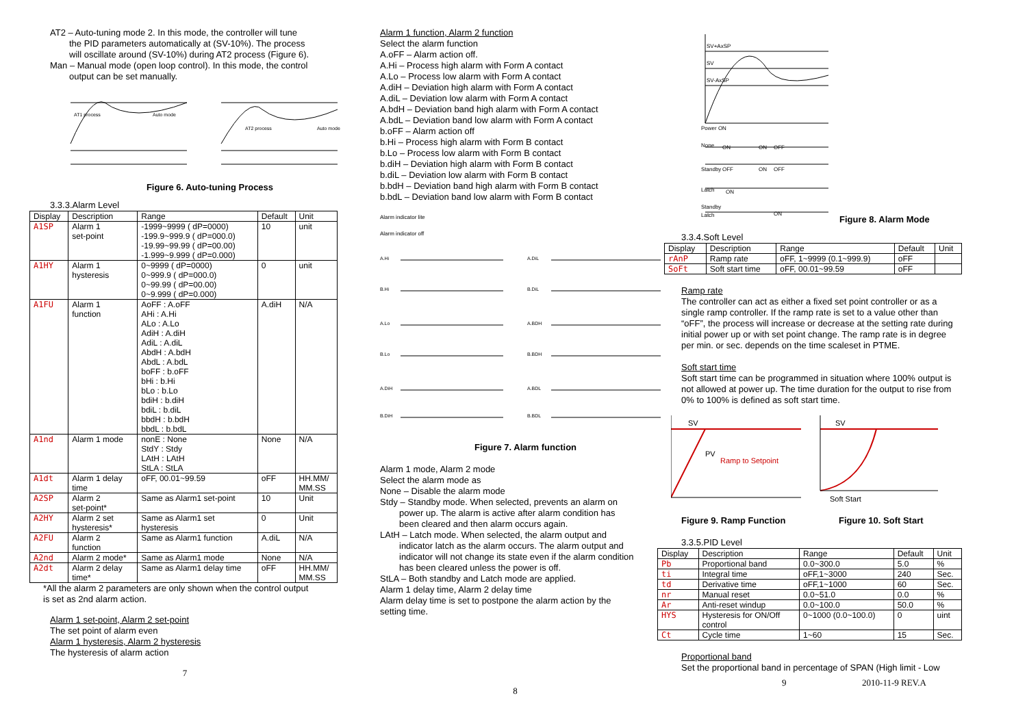AT2 – Auto-tuning mode 2. In this mode, the controller will tune
the PID parameters automatically at (SV-10%). The process
will oscillate around (SV-10%) during AT2 process (Figure 6).
Man – Manual mode (open loop control). In this mode, the control
output can be set manually.
AT1 process
Auto mode
AT2 process
Auto mode
Figure 6. Auto-tuning Process
3.3.3.Alarm Level
| Display | Description | Range | Default | Unit |
| --- | --- | --- | --- | --- |
| A1SP | Alarm 1 set-point | -1999~9999 ( dP=0000) -199.9~999.9 ( dP=000.0) -19.99~99.99 ( dP=00.00) -1.999~9.999 ( dP=0.000) | 10 | unit |
| A1HY | Alarm 1 hysteresis | 0~9999 ( dP=0000) 0~999.9 ( dP=000.0) 0~99.99 ( dP=00.00) 0~9.999 ( dP=0.000) | 0 | unit |
| A1FU | Alarm 1 function | AoFF : A.oFF AHi : A.Hi ALo : A.Lo AdiH : A.diH AdiL : A.diL AbdH : A.bdH AbdL : A.bdL boFF : b.oFF bHi : b.Hi bLo : b.Lo bdiH : b.diH bdiL : b.diL bbdH : b.bdH bbdL : b.bdL | A.diH | N/A |
| A1nd | Alarm 1 mode | nonE : None StdY : Stdy LAtH : LAtH StLA : StLA | None | N/A |
| A1dt | Alarm 1 delay time | oFF, 00.01~99.59 | oFF | HH.MM/ MM.SS |
| A2SP | Alarm 2 set-point* | Same as Alarm1 set-point | 10 | Unit |
| A2HY | Alarm 2 set hysteresis* | Same as Alarm1 set hysteresis | 0 | Unit |
| A2FU | Alarm 2 function | Same as Alarm1 function | A.diL | N/A |
| A2nd | Alarm 2 mode* | Same as Alarm1 mode | None | N/A |
| A2dt | Alarm 2 delay time* | Same as Alarm1 delay time | oFF | HH.MM/ MM.SS |
*All the alarm 2 parameters are only shown when the control output
is set as 2nd alarm action.
Alarm 1 set-point, Alarm 2 set-point
The set point of alarm even
Alarm 1 hysteresis, Alarm 2 hysteresis
The hysteresis of alarm action
7
Alarm 1 function, Alarm 2 function
Select the alarm function
A.oFF – Alarm action off.
A.Hi – Process high alarm with Form A contact
A.Lo – Process low alarm with Form A contact
A.diH – Deviation high alarm with Form A contact
A.diL – Deviation low alarm with Form A contact
A.bdH – Deviation band high alarm with Form A contact
A.bdL – Deviation band low alarm with Form A contact
b.oFF – Alarm action off
b.Hi – Process high alarm with Form B contact
b.Lo – Process low alarm with Form B contact
b.diH – Deviation high alarm with Form B contact
b.diL – Deviation low alarm with Form B contact
b.bdH – Deviation band high alarm with Form B contact
b.bdL – Deviation band low alarm with Form B contact
Alarm indicator lite
Alarm indicator off
A.Hi
B.Hi
A.Lo
B.Lo
A.DiH
B.DiH
A.DiL
B.DiL
A.BDH
B.BDH
A.BDL
B.BDL
Figure 7. Alarm function
Alarm 1 mode, Alarm 2 mode
Select the alarm mode as
None – Disable the alarm mode
Stdy – Standby mode. When selected, prevents an alarm on
power up. The alarm is active after alarm condition has
been cleared and then alarm occurs again.
LAtH – Latch mode. When selected, the alarm output and
indicator latch as the alarm occurs. The alarm output and
indicator will not change its state even if the alarm condition
has been cleared unless the power is off.
StLA – Both standby and Latch mode are applied.
Alarm 1 delay time, Alarm 2 delay time
Alarm delay time is set to postpone the alarm action by the
setting time.
8
SV+AxSP
SV
SV-AxSP
Power ON
None
Standby
Latch
Standby
Latch
ON
ON
OFF
OFF
ON
OFF
ON
ON
Figure 8. Alarm Mode
3.3.4.Soft Level
| Display | Description | Range | Default | Unit |
| --- | --- | --- | --- | --- |
| rAnP | Ramp rate | oFF, 1~9999 (0.1~999.9) | oFF | |
| SoFt | Soft start time | oFF, 00.01~99.59 | oFF | |
Ramp rate
The controller can act as either a fixed set point controller or as a single ramp controller. If the ramp rate is set to a value other than “oFF”, the process will increase or decrease at the setting rate during initial power up or with set point change. The ramp rate is in degree per min. or sec. depends on the time scaleset in PTME.
Soft start time
Soft start time can be programmed in situation where 100% output is not allowed at power up. The time duration for the output to rise from 0% to 100% is defined as soft start time.
SV
PV
Ramp to Setpoint
SV
Soft Start
Figure 9. Ramp Function Figure 10. Soft Start
3.3.5.PID Level
| Display | Description | Range | Default | Unit |
| --- | --- | --- | --- | --- |
| Pb | Proportional band | 0.0~300.0 | 5.0 | % |
| ti | Integral time | oFF,1~3000 | 240 | Sec. |
| td | Derivative time | oFF,1~1000 | 60 | Sec. |
| nr | Manual reset | 0.0~51.0 | 0.0 | % |
| Ar | Anti-reset windup | 0.0~100.0 | 50.0 | % |
| HYS | Hysteresis for ON/Off control | 0~1000 (0.0~100.0) | 0 | uint |
| Ct | Cycle time | 1~60 | 15 | Sec. |
Proportional band
Set the proportional band in percentage of SPAN (High limit - Low
9 2010-11-9 REV.A